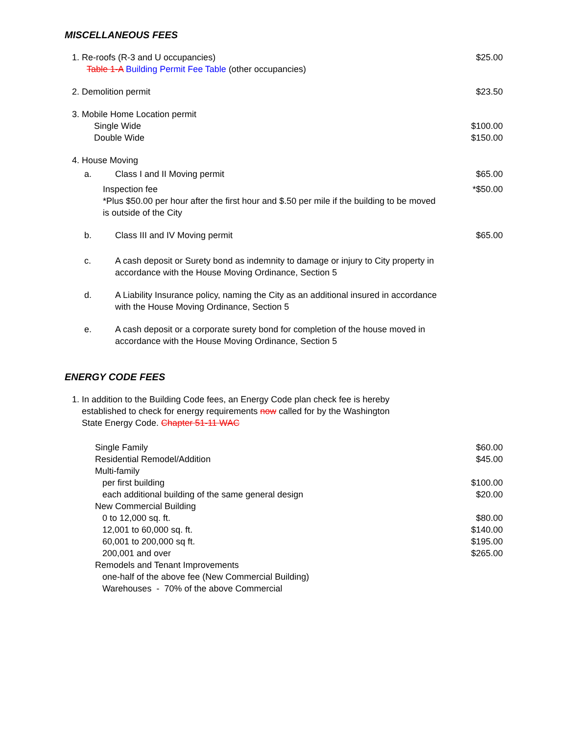MISCELLANEOUS FEES
1. Re-roofs (R-3 and U occupancies)
Table 1-A Building Permit Fee Table (other occupancies)
$25.00
2. Demolition permit $23.50
3. Mobile Home Location permit
Single Wide
Double Wide
$100.00
$150.00
4. House Moving
a. Class I and II Moving permit $65.00
Inspection fee
*Plus $50.00 per hour after the first hour and $.50 per mile if the building to be moved is outside of the City
*$50.00
b. Class III and IV Moving permit $65.00
c. A cash deposit or Surety bond as indemnity to damage or injury to City property in accordance with the House Moving Ordinance, Section 5
d. A Liability Insurance policy, naming the City as an additional insured in accordance with the House Moving Ordinance, Section 5
e. A cash deposit or a corporate surety bond for completion of the house moved in accordance with the House Moving Ordinance, Section 5
ENERGY CODE FEES
1. In addition to the Building Code fees, an Energy Code plan check fee is hereby
established to check for energy requirements now called for by the Washington
State Energy Code. Chapter 51-11 WAC
Single Family
Residential Remodel/Addition
Multi-family
per first building
each additional building of the same general design
New Commercial Building
0 to 12,000 sq. ft.
12,001 to 60,000 sq. ft.
60,001 to 200,000 sq ft.
200,001 and over
Remodels and Tenant Improvements
one-half of the above fee (New Commercial Building)
Warehouses - 70% of the above Commercial
$60.00
$45.00
$100.00
$20.00
$80.00
$140.00
$195.00
$265.00